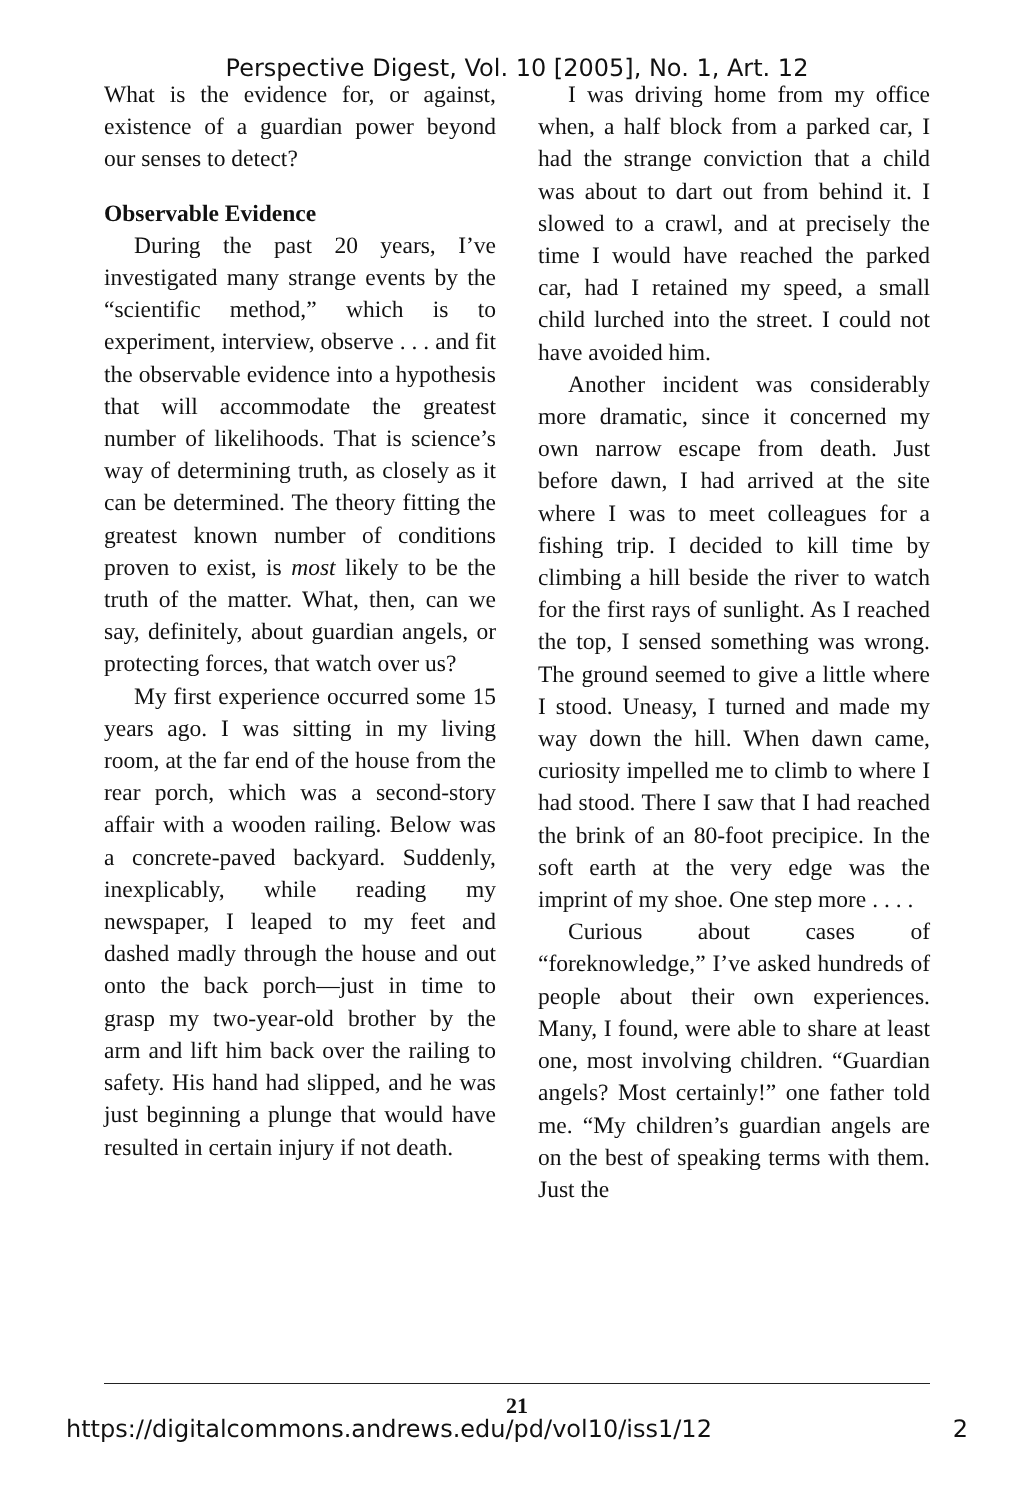Perspective Digest, Vol. 10 [2005], No. 1, Art. 12
What is the evidence for, or against, existence of a guardian power beyond our senses to detect?
Observable Evidence
During the past 20 years, I’ve investigated many strange events by the “scientific method,” which is to experiment, interview, observe . . . and fit the observable evidence into a hypothesis that will accommodate the greatest number of likelihoods. That is science’s way of determining truth, as closely as it can be determined. The theory fitting the greatest known number of conditions proven to exist, is most likely to be the truth of the matter. What, then, can we say, definitely, about guardian angels, or protecting forces, that watch over us?
My first experience occurred some 15 years ago. I was sitting in my living room, at the far end of the house from the rear porch, which was a second-story affair with a wooden railing. Below was a concrete-paved backyard. Suddenly, inexplicably, while reading my newspaper, I leaped to my feet and dashed madly through the house and out onto the back porch—just in time to grasp my two-year-old brother by the arm and lift him back over the railing to safety. His hand had slipped, and he was just beginning a plunge that would have resulted in certain injury if not death.
I was driving home from my office when, a half block from a parked car, I had the strange conviction that a child was about to dart out from behind it. I slowed to a crawl, and at precisely the time I would have reached the parked car, had I retained my speed, a small child lurched into the street. I could not have avoided him.
Another incident was considerably more dramatic, since it concerned my own narrow escape from death. Just before dawn, I had arrived at the site where I was to meet colleagues for a fishing trip. I decided to kill time by climbing a hill beside the river to watch for the first rays of sunlight. As I reached the top, I sensed something was wrong. The ground seemed to give a little where I stood. Uneasy, I turned and made my way down the hill. When dawn came, curiosity impelled me to climb to where I had stood. There I saw that I had reached the brink of an 80-foot precipice. In the soft earth at the very edge was the imprint of my shoe. One step more . . . .
Curious about cases of “foreknowledge,” I’ve asked hundreds of people about their own experiences. Many, I found, were able to share at least one, most involving children. “Guardian angels? Most certainly!” one father told me. “My children’s guardian angels are on the best of speaking terms with them. Just the
21
https://digitalcommons.andrews.edu/pd/vol10/iss1/12 2